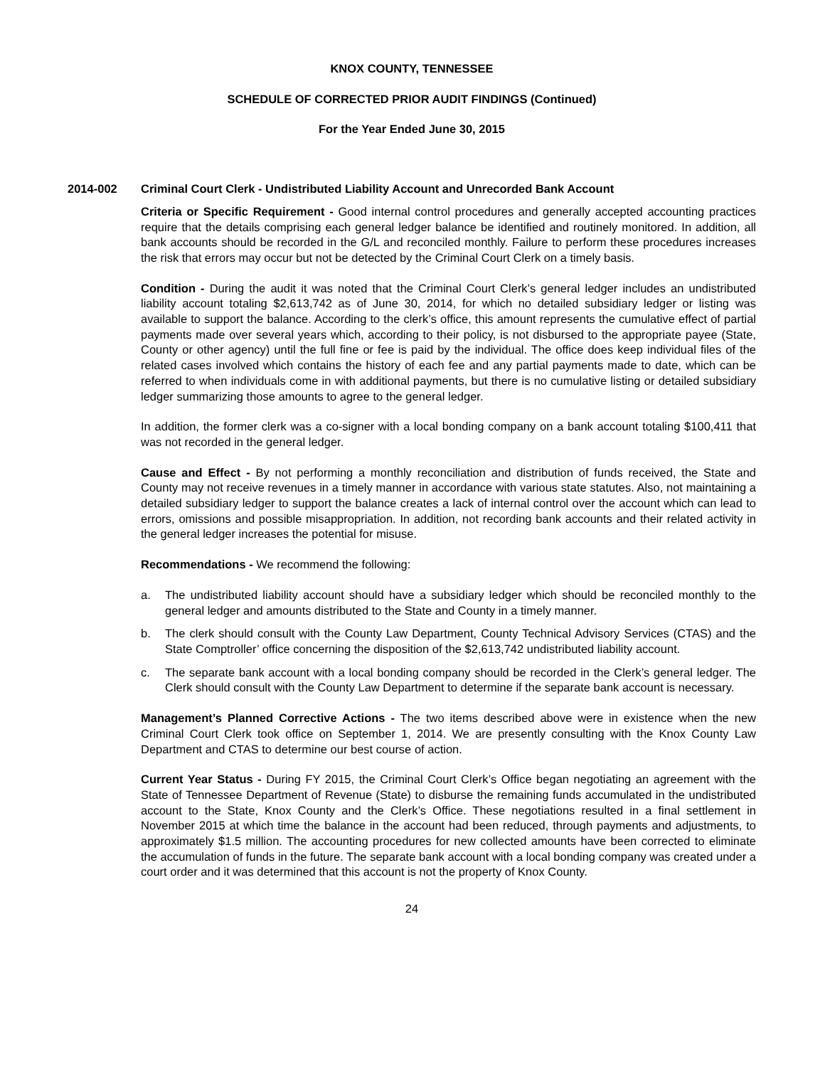KNOX COUNTY, TENNESSEE
SCHEDULE OF CORRECTED PRIOR AUDIT FINDINGS (Continued)
For the Year Ended June 30, 2015
2014-002 Criminal Court Clerk - Undistributed Liability Account and Unrecorded Bank Account
Criteria or Specific Requirement - Good internal control procedures and generally accepted accounting practices require that the details comprising each general ledger balance be identified and routinely monitored. In addition, all bank accounts should be recorded in the G/L and reconciled monthly. Failure to perform these procedures increases the risk that errors may occur but not be detected by the Criminal Court Clerk on a timely basis.
Condition - During the audit it was noted that the Criminal Court Clerk’s general ledger includes an undistributed liability account totaling $2,613,742 as of June 30, 2014, for which no detailed subsidiary ledger or listing was available to support the balance. According to the clerk’s office, this amount represents the cumulative effect of partial payments made over several years which, according to their policy, is not disbursed to the appropriate payee (State, County or other agency) until the full fine or fee is paid by the individual. The office does keep individual files of the related cases involved which contains the history of each fee and any partial payments made to date, which can be referred to when individuals come in with additional payments, but there is no cumulative listing or detailed subsidiary ledger summarizing those amounts to agree to the general ledger.
In addition, the former clerk was a co-signer with a local bonding company on a bank account totaling $100,411 that was not recorded in the general ledger.
Cause and Effect - By not performing a monthly reconciliation and distribution of funds received, the State and County may not receive revenues in a timely manner in accordance with various state statutes. Also, not maintaining a detailed subsidiary ledger to support the balance creates a lack of internal control over the account which can lead to errors, omissions and possible misappropriation. In addition, not recording bank accounts and their related activity in the general ledger increases the potential for misuse.
Recommendations - We recommend the following:
a. The undistributed liability account should have a subsidiary ledger which should be reconciled monthly to the general ledger and amounts distributed to the State and County in a timely manner.
b. The clerk should consult with the County Law Department, County Technical Advisory Services (CTAS) and the State Comptroller’ office concerning the disposition of the $2,613,742 undistributed liability account.
c. The separate bank account with a local bonding company should be recorded in the Clerk’s general ledger. The Clerk should consult with the County Law Department to determine if the separate bank account is necessary.
Management’s Planned Corrective Actions - The two items described above were in existence when the new Criminal Court Clerk took office on September 1, 2014. We are presently consulting with the Knox County Law Department and CTAS to determine our best course of action.
Current Year Status - During FY 2015, the Criminal Court Clerk’s Office began negotiating an agreement with the State of Tennessee Department of Revenue (State) to disburse the remaining funds accumulated in the undistributed account to the State, Knox County and the Clerk’s Office. These negotiations resulted in a final settlement in November 2015 at which time the balance in the account had been reduced, through payments and adjustments, to approximately $1.5 million. The accounting procedures for new collected amounts have been corrected to eliminate the accumulation of funds in the future. The separate bank account with a local bonding company was created under a court order and it was determined that this account is not the property of Knox County.
24